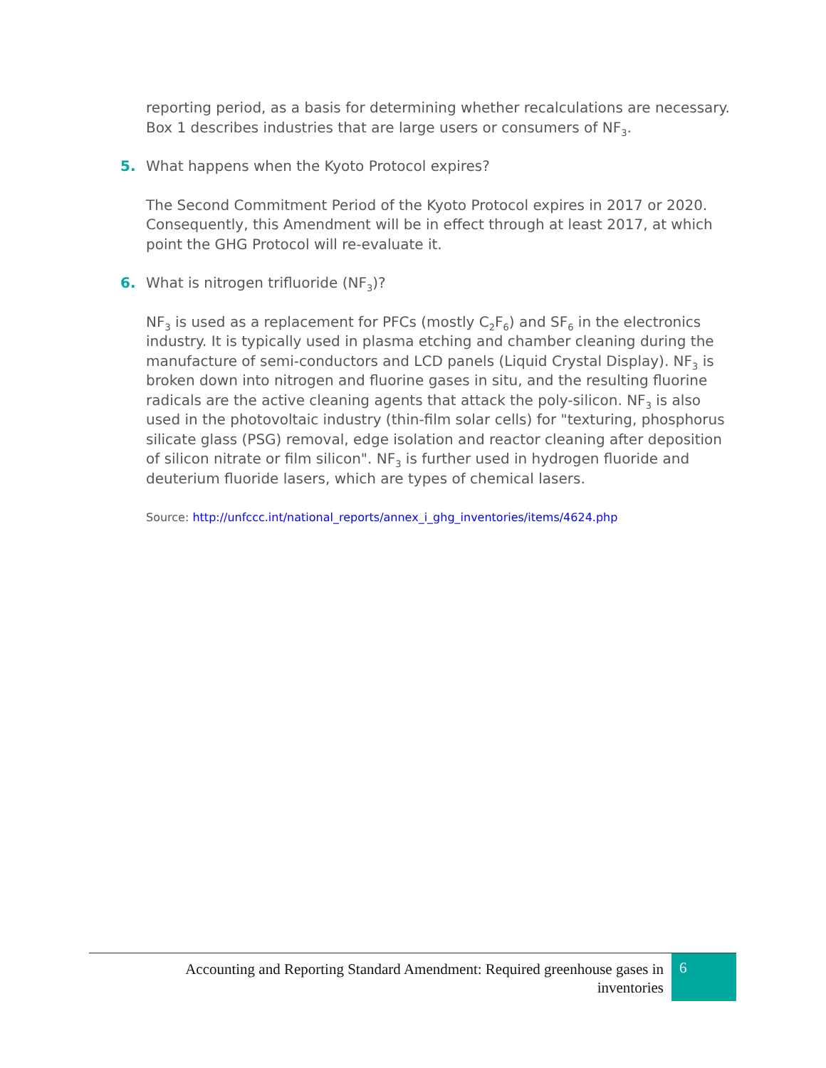reporting period, as a basis for determining whether recalculations are necessary. Box 1 describes industries that are large users or consumers of NF<sub>3</sub>.
5. What happens when the Kyoto Protocol expires?
The Second Commitment Period of the Kyoto Protocol expires in 2017 or 2020. Consequently, this Amendment will be in effect through at least 2017, at which point the GHG Protocol will re-evaluate it.
6. What is nitrogen trifluoride (NF<sub>3</sub>)?
NF<sub>3</sub> is used as a replacement for PFCs (mostly C<sub>2</sub>F<sub>6</sub>) and SF<sub>6</sub> in the electronics industry. It is typically used in plasma etching and chamber cleaning during the manufacture of semi-conductors and LCD panels (Liquid Crystal Display). NF<sub>3</sub> is broken down into nitrogen and fluorine gases in situ, and the resulting fluorine radicals are the active cleaning agents that attack the poly-silicon. NF<sub>3</sub> is also used in the photovoltaic industry (thin-film solar cells) for "texturing, phosphorus silicate glass (PSG) removal, edge isolation and reactor cleaning after deposition of silicon nitrate or film silicon". NF<sub>3</sub> is further used in hydrogen fluoride and deuterium fluoride lasers, which are types of chemical lasers.
Source: http://unfccc.int/national_reports/annex_i_ghg_inventories/items/4624.php
Accounting and Reporting Standard Amendment: Required greenhouse gases in inventories
6